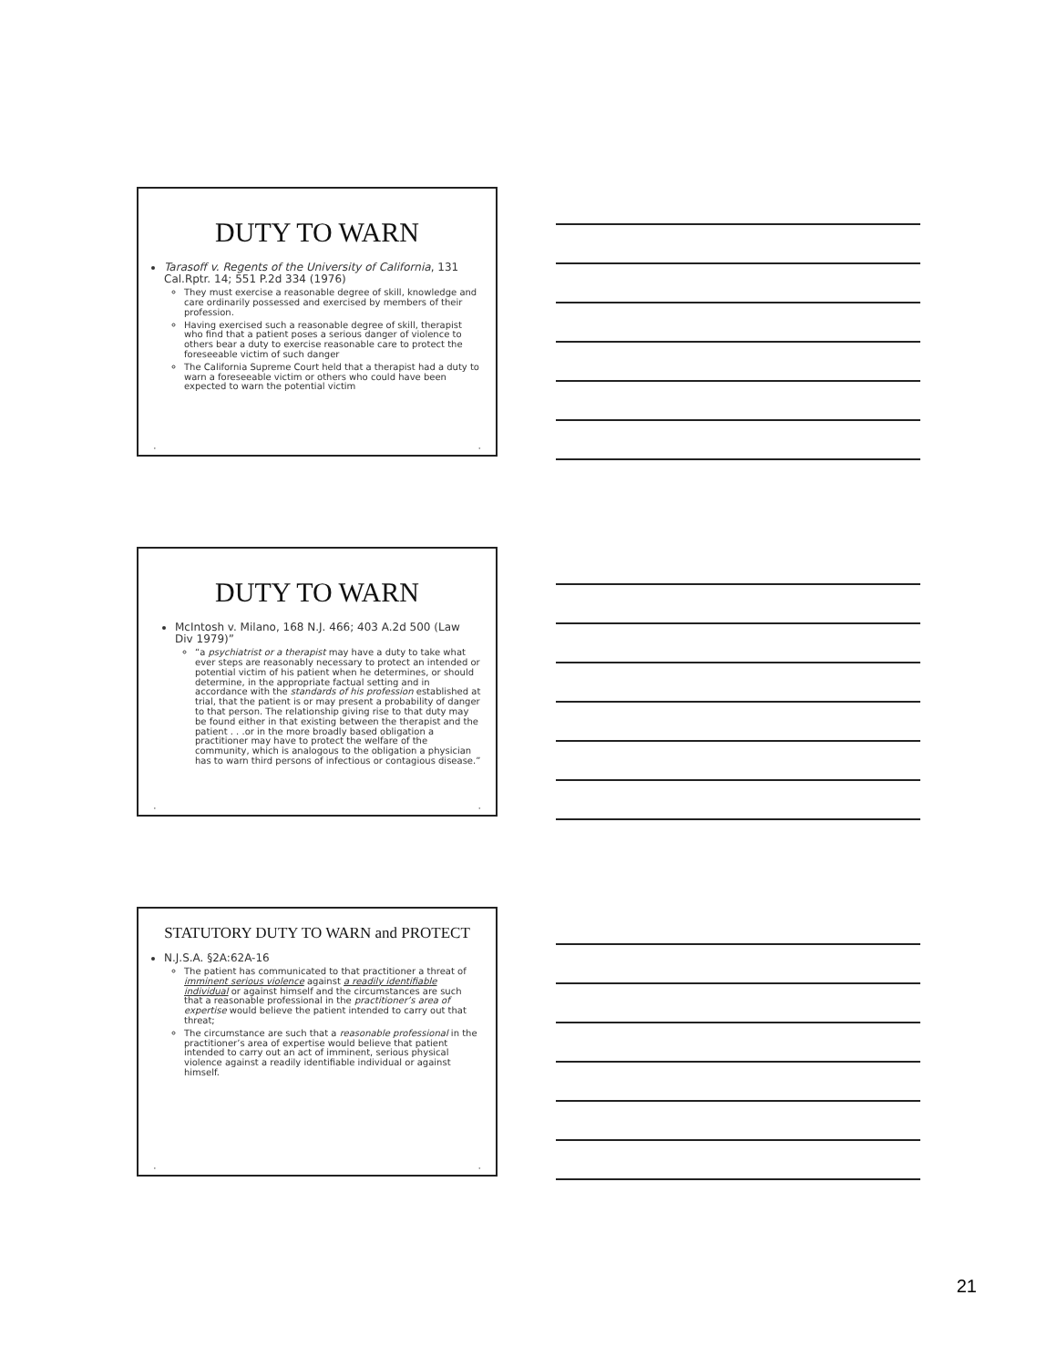DUTY TO WARN
Tarasoff v. Regents of the University of California, 131 Cal.Rptr. 14; 551 P.2d 334 (1976)
They must exercise a reasonable degree of skill, knowledge and care ordinarily possessed and exercised by members of their profession.
Having exercised such a reasonable degree of skill, therapist who find that a patient poses a serious danger of violence to others bear a duty to exercise reasonable care to protect the foreseeable victim of such danger
The California Supreme Court held that a therapist had a duty to warn a foreseeable victim or others who could have been expected to warn the potential victim
• •
DUTY TO WARN
McIntosh v. Milano, 168 N.J. 466; 403 A.2d 500 (Law Div 1979)”
“a psychiatrist or a therapist may have a duty to take what ever steps are reasonably necessary to protect an intended or potential victim of his patient when he determines, or should determine, in the appropriate factual setting and in accordance with the standards of his profession established at trial, that the patient is or may present a probability of danger to that person. The relationship giving rise to that duty may be found either in that existing between the therapist and the patient . . .or in the more broadly based obligation a practitioner may have to protect the welfare of the community, which is analogous to the obligation a physician has to warn third persons of infectious or contagious disease.”
• •
STATUTORY DUTY TO WARN and PROTECT
N.J.S.A. §2A:62A-16
The patient has communicated to that practitioner a threat of imminent serious violence against a readily identifiable individual or against himself and the circumstances are such that a reasonable professional in the practitioner’s area of expertise would believe the patient intended to carry out that threat;
The circumstance are such that a reasonable professional in the practitioner’s area of expertise would believe that patient intended to carry out an act of imminent, serious physical violence against a readily identifiable individual or against himself.
• •
21